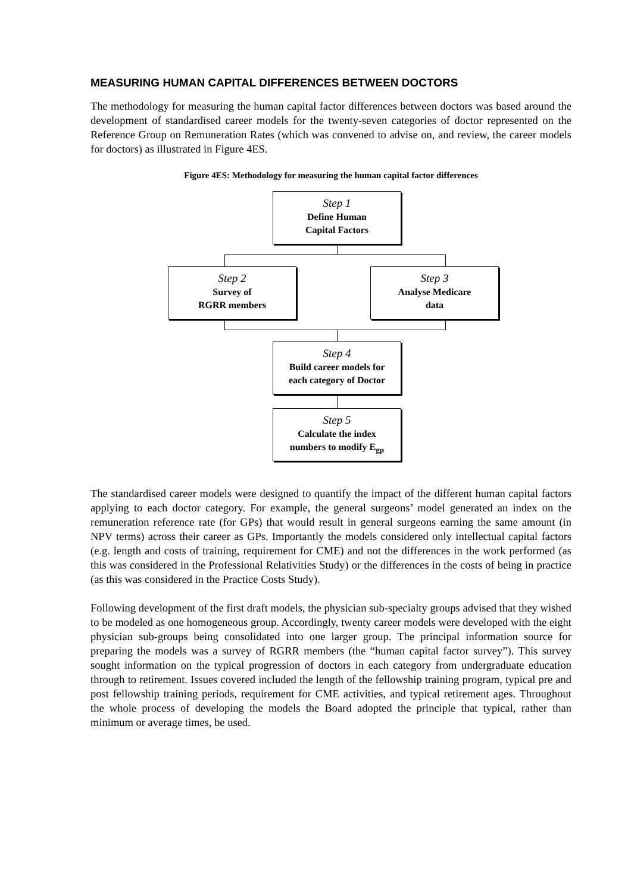MEASURING HUMAN CAPITAL DIFFERENCES BETWEEN DOCTORS
The methodology for measuring the human capital factor differences between doctors was based around the development of standardised career models for the twenty-seven categories of doctor represented on the Reference Group on Remuneration Rates (which was convened to advise on, and review, the career models for doctors) as illustrated in Figure 4ES.
Figure 4ES: Methodology for measuring the human capital factor differences
Step 1
Define Human
Capital Factors
Step 2
Survey of
RGRR members
Step 3
Analyse Medicare
data
Step 4
Build career models for
each category of Doctor
Step 5
Calculate the index
numbers to modify E<sub>gp</sub>
The standardised career models were designed to quantify the impact of the different human capital factors applying to each doctor category. For example, the general surgeons’ model generated an index on the remuneration reference rate (for GPs) that would result in general surgeons earning the same amount (in NPV terms) across their career as GPs. Importantly the models considered only intellectual capital factors (e.g. length and costs of training, requirement for CME) and not the differences in the work performed (as this was considered in the Professional Relativities Study) or the differences in the costs of being in practice (as this was considered in the Practice Costs Study).
Following development of the first draft models, the physician sub-specialty groups advised that they wished to be modeled as one homogeneous group. Accordingly, twenty career models were developed with the eight physician sub-groups being consolidated into one larger group. The principal information source for preparing the models was a survey of RGRR members (the “human capital factor survey”). This survey sought information on the typical progression of doctors in each category from undergraduate education through to retirement. Issues covered included the length of the fellowship training program, typical pre and post fellowship training periods, requirement for CME activities, and typical retirement ages. Throughout the whole process of developing the models the Board adopted the principle that typical, rather than minimum or average times, be used.